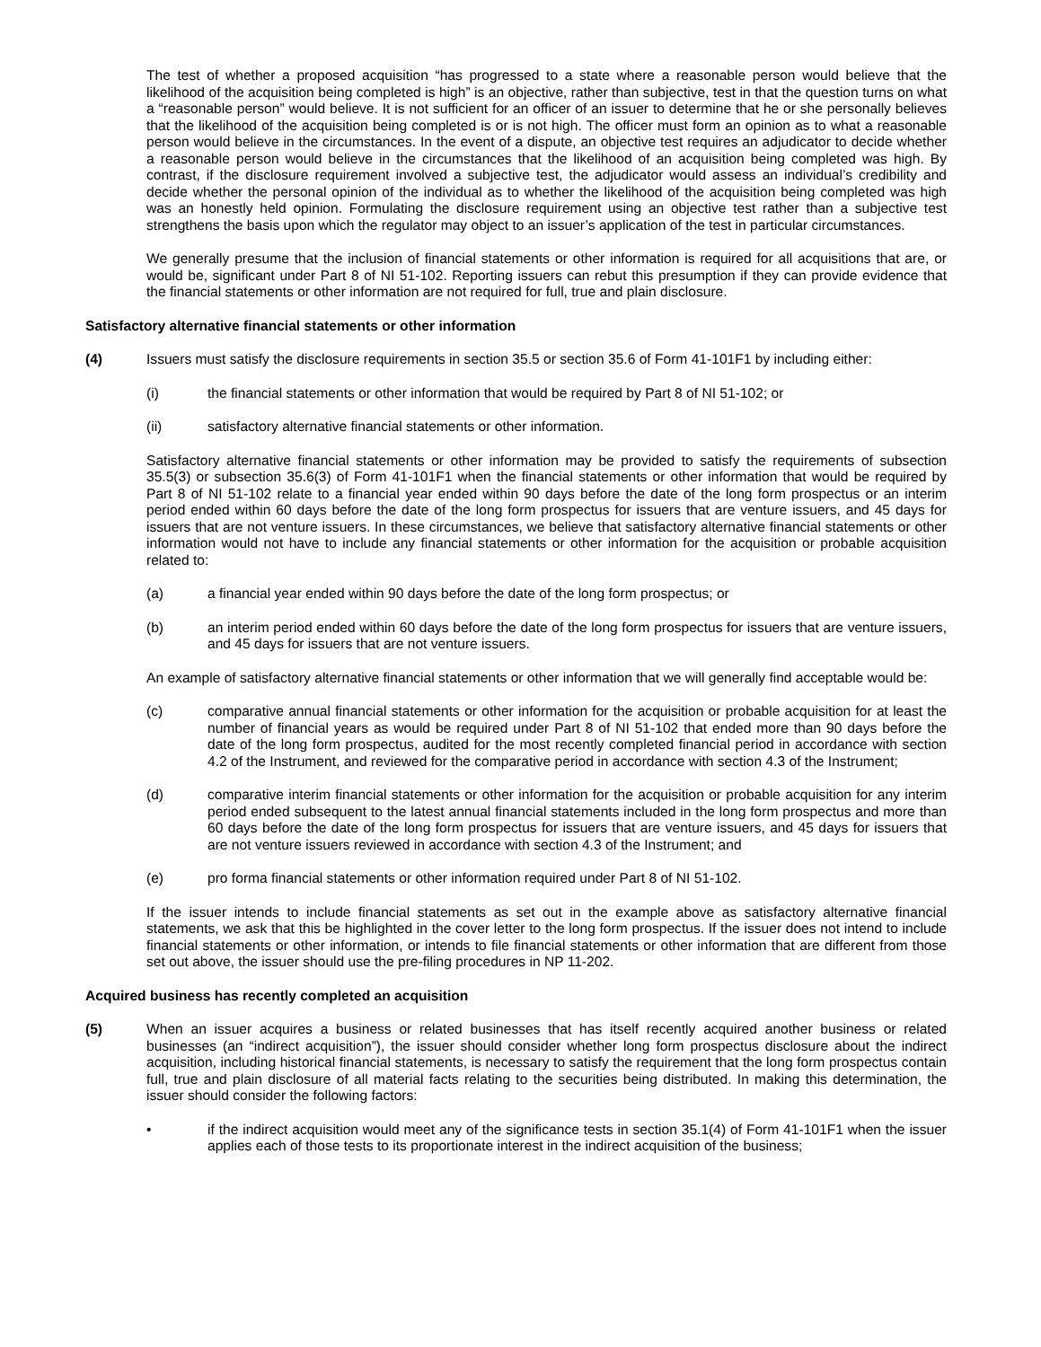The test of whether a proposed acquisition “has progressed to a state where a reasonable person would believe that the likelihood of the acquisition being completed is high” is an objective, rather than subjective, test in that the question turns on what a “reasonable person” would believe. It is not sufficient for an officer of an issuer to determine that he or she personally believes that the likelihood of the acquisition being completed is or is not high. The officer must form an opinion as to what a reasonable person would believe in the circumstances. In the event of a dispute, an objective test requires an adjudicator to decide whether a reasonable person would believe in the circumstances that the likelihood of an acquisition being completed was high. By contrast, if the disclosure requirement involved a subjective test, the adjudicator would assess an individual’s credibility and decide whether the personal opinion of the individual as to whether the likelihood of the acquisition being completed was high was an honestly held opinion. Formulating the disclosure requirement using an objective test rather than a subjective test strengthens the basis upon which the regulator may object to an issuer’s application of the test in particular circumstances.
We generally presume that the inclusion of financial statements or other information is required for all acquisitions that are, or would be, significant under Part 8 of NI 51-102. Reporting issuers can rebut this presumption if they can provide evidence that the financial statements or other information are not required for full, true and plain disclosure.
Satisfactory alternative financial statements or other information
(4) Issuers must satisfy the disclosure requirements in section 35.5 or section 35.6 of Form 41-101F1 by including either:
(i) the financial statements or other information that would be required by Part 8 of NI 51-102; or
(ii) satisfactory alternative financial statements or other information.
Satisfactory alternative financial statements or other information may be provided to satisfy the requirements of subsection 35.5(3) or subsection 35.6(3) of Form 41-101F1 when the financial statements or other information that would be required by Part 8 of NI 51-102 relate to a financial year ended within 90 days before the date of the long form prospectus or an interim period ended within 60 days before the date of the long form prospectus for issuers that are venture issuers, and 45 days for issuers that are not venture issuers. In these circumstances, we believe that satisfactory alternative financial statements or other information would not have to include any financial statements or other information for the acquisition or probable acquisition related to:
(a) a financial year ended within 90 days before the date of the long form prospectus; or
(b) an interim period ended within 60 days before the date of the long form prospectus for issuers that are venture issuers, and 45 days for issuers that are not venture issuers.
An example of satisfactory alternative financial statements or other information that we will generally find acceptable would be:
(c) comparative annual financial statements or other information for the acquisition or probable acquisition for at least the number of financial years as would be required under Part 8 of NI 51-102 that ended more than 90 days before the date of the long form prospectus, audited for the most recently completed financial period in accordance with section 4.2 of the Instrument, and reviewed for the comparative period in accordance with section 4.3 of the Instrument;
(d) comparative interim financial statements or other information for the acquisition or probable acquisition for any interim period ended subsequent to the latest annual financial statements included in the long form prospectus and more than 60 days before the date of the long form prospectus for issuers that are venture issuers, and 45 days for issuers that are not venture issuers reviewed in accordance with section 4.3 of the Instrument; and
(e) pro forma financial statements or other information required under Part 8 of NI 51-102.
If the issuer intends to include financial statements as set out in the example above as satisfactory alternative financial statements, we ask that this be highlighted in the cover letter to the long form prospectus. If the issuer does not intend to include financial statements or other information, or intends to file financial statements or other information that are different from those set out above, the issuer should use the pre-filing procedures in NP 11-202.
Acquired business has recently completed an acquisition
(5) When an issuer acquires a business or related businesses that has itself recently acquired another business or related businesses (an “indirect acquisition”), the issuer should consider whether long form prospectus disclosure about the indirect acquisition, including historical financial statements, is necessary to satisfy the requirement that the long form prospectus contain full, true and plain disclosure of all material facts relating to the securities being distributed. In making this determination, the issuer should consider the following factors:
• if the indirect acquisition would meet any of the significance tests in section 35.1(4) of Form 41-101F1 when the issuer applies each of those tests to its proportionate interest in the indirect acquisition of the business;